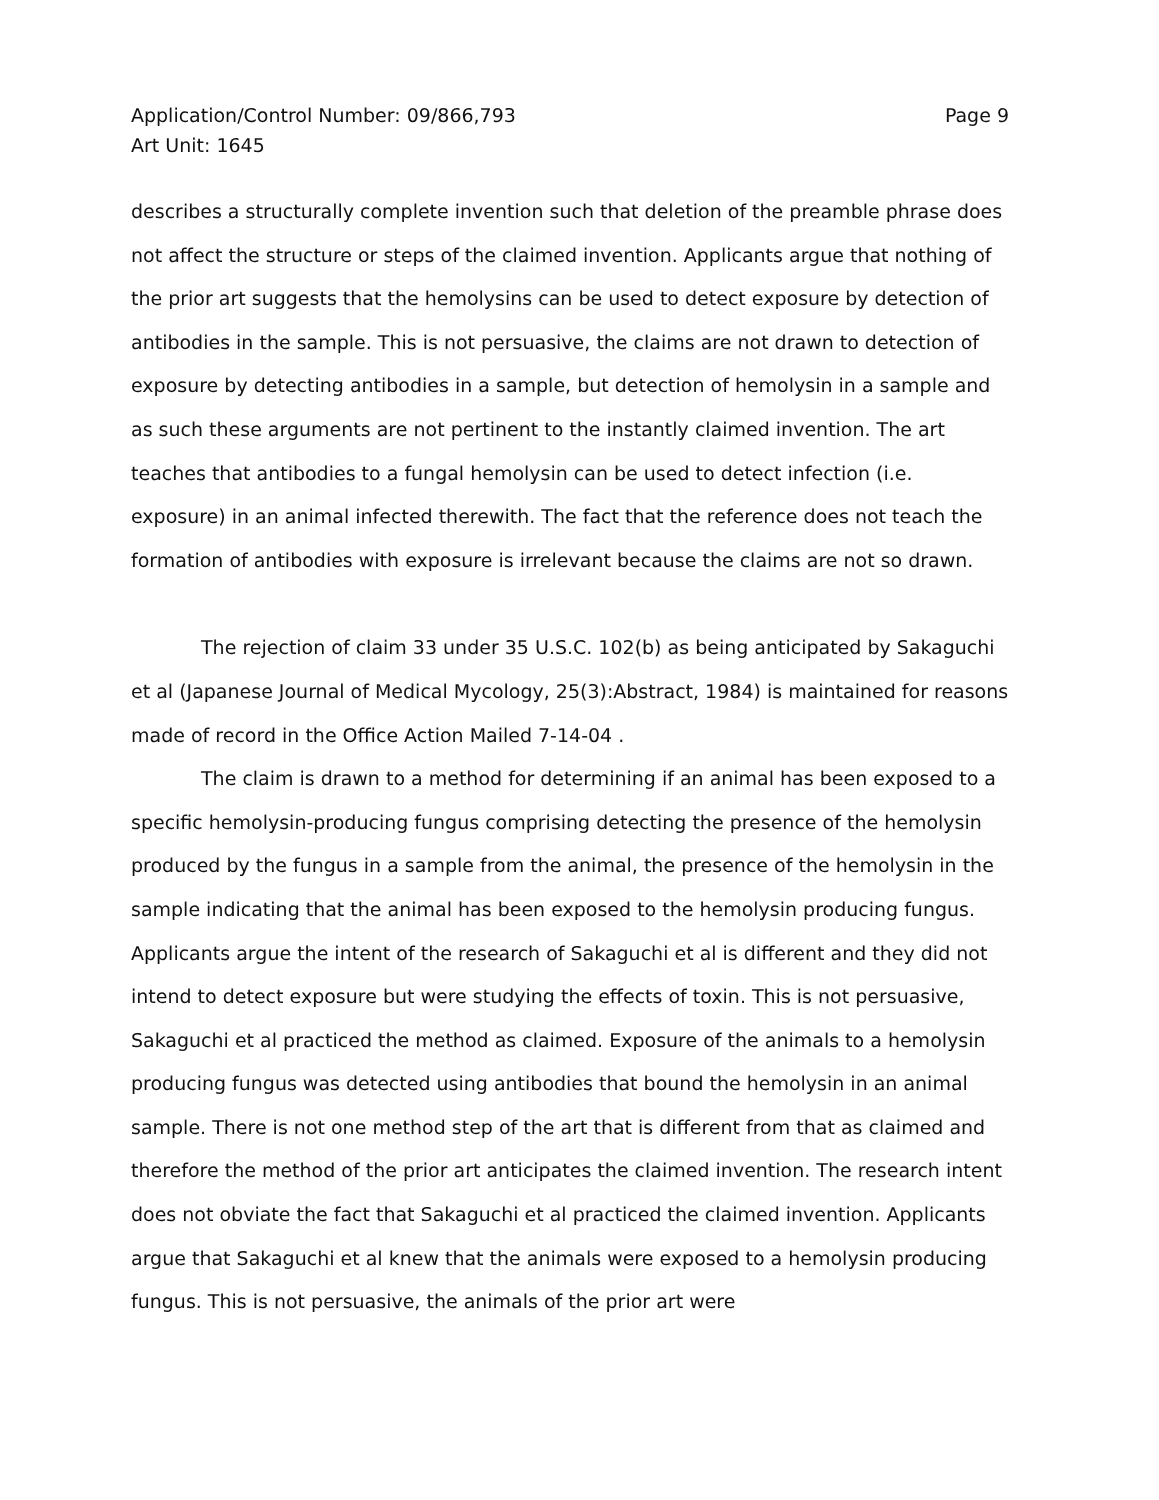Application/Control Number: 09/866,793
Art Unit: 1645
Page 9
describes a structurally complete invention such that deletion of the preamble phrase does not affect the structure or steps of the claimed invention. Applicants argue that nothing of the prior art suggests that the hemolysins can be used to detect exposure by detection of antibodies in the sample. This is not persuasive, the claims are not drawn to detection of exposure by detecting antibodies in a sample, but detection of hemolysin in a sample and as such these arguments are not pertinent to the instantly claimed invention. The art teaches that antibodies to a fungal hemolysin can be used to detect infection (i.e. exposure) in an animal infected therewith. The fact that the reference does not teach the formation of antibodies with exposure is irrelevant because the claims are not so drawn.
The rejection of claim 33 under 35 U.S.C. 102(b) as being anticipated by Sakaguchi et al (Japanese Journal of Medical Mycology, 25(3):Abstract, 1984) is maintained for reasons made of record in the Office Action Mailed 7-14-04 .
The claim is drawn to a method for determining if an animal has been exposed to a specific hemolysin-producing fungus comprising detecting the presence of the hemolysin produced by the fungus in a sample from the animal, the presence of the hemolysin in the sample indicating that the animal has been exposed to the hemolysin producing fungus. Applicants argue the intent of the research of Sakaguchi et al is different and they did not intend to detect exposure but were studying the effects of toxin. This is not persuasive, Sakaguchi et al practiced the method as claimed. Exposure of the animals to a hemolysin producing fungus was detected using antibodies that bound the hemolysin in an animal sample. There is not one method step of the art that is different from that as claimed and therefore the method of the prior art anticipates the claimed invention. The research intent does not obviate the fact that Sakaguchi et al practiced the claimed invention. Applicants argue that Sakaguchi et al knew that the animals were exposed to a hemolysin producing fungus. This is not persuasive, the animals of the prior art were